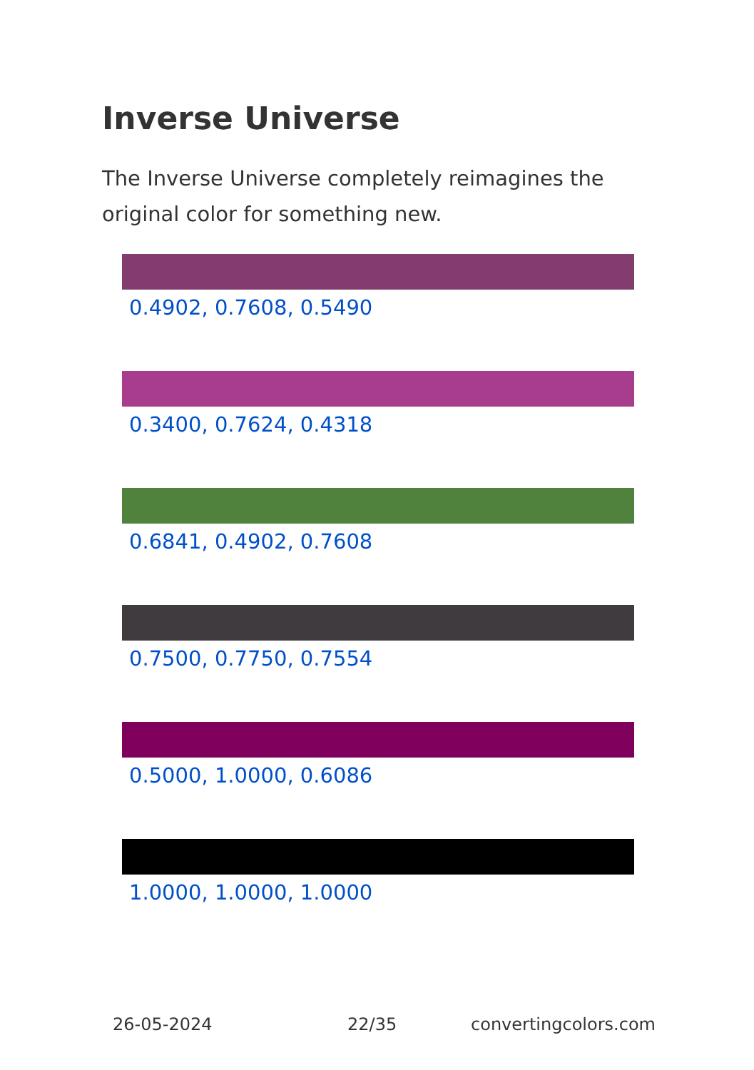Inverse Universe
The Inverse Universe completely reimagines the original color for something new.
0.4902, 0.7608, 0.5490
0.3400, 0.7624, 0.4318
0.6841, 0.4902, 0.7608
0.7500, 0.7750, 0.7554
0.5000, 1.0000, 0.6086
1.0000, 1.0000, 1.0000
26-05-2024 22/35 convertingcolors.com